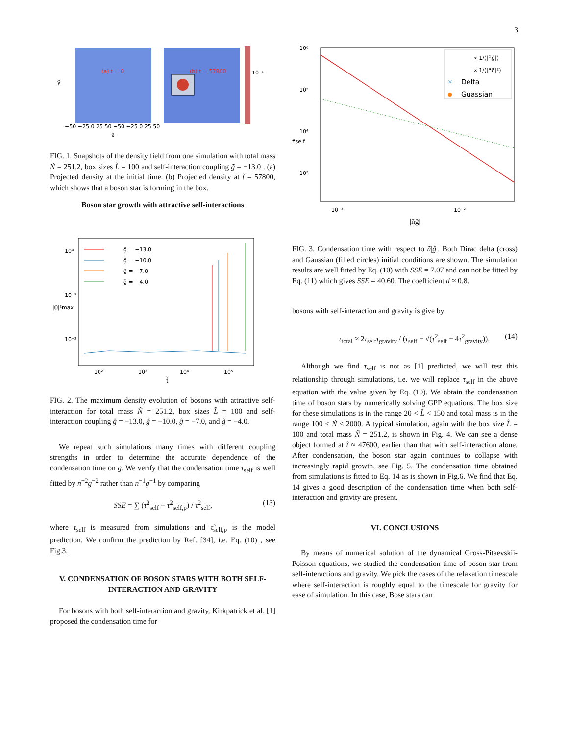3
(a) t = 0
(b) t = 57800
10⁻¹
ỹ
−50 −25 0 25 50 −50 −25 0 25 50
x̃
FIG. 1. Snapshots of the density field from one simulation with total mass Ñ = 251.2, box sizes L̃ = 100 and self-interaction coupling g̃ = −13.0 . (a) Projected density at the initial time. (b) Projected density at t̃ = 57800, which shows that a boson star is forming in the box.
Boson star growth with attractive self-interactions
g̃ = −13.0
g̃ = −10.0
g̃ = −7.0
g̃ = −4.0
10⁰
10⁻¹
10⁻²
10²
10³
10⁴
10⁵
t̃
|ψ̃|²max
FIG. 2. The maximum density evolution of bosons with attractive self-interaction for total mass Ñ = 251.2, box sizes L̃ = 100 and self-interaction coupling g̃ = −13.0, g̃ = −10.0, g̃ = −7.0, and g̃ = −4.0.
We repeat such simulations many times with different coupling strengths in order to determine the accurate dependence of the condensation time on g. We verify that the condensation time τ<sub>self</sub> is well fitted by n<sup>−2</sup>g<sup>−2</sup> rather than n<sup>−1</sup>g<sup>−1</sup> by comparing
SSE = ∑ (τ̃<sup>2</sup><sub>self</sub> − τ̃<sup>2</sup><sub>self,p</sub>) / τ<sup>2</sup><sub>self</sub>, (13)
where τ<sub>self</sub> is measured from simulations and τ̃<sub>self,p</sub> is the model prediction. We confirm the prediction by Ref. [34], i.e. Eq. (10) , see Fig.3.
V. CONDENSATION OF BOSON STARS WITH BOTH SELF-INTERACTION AND GRAVITY
For bosons with both self-interaction and gravity, Kirkpatrick et al. [1] proposed the condensation time for
∝ 1/(|ñg̃|)
∝ 1/(|ñg̃|²)
×
Delta
Guassian
10⁶
10⁵
10⁴
10³
10⁻³
10⁻²
|ñg̃|
τ̃self
FIG. 3. Condensation time with respect to ñ|g̃|. Both Dirac delta (cross) and Gaussian (filled circles) initial conditions are shown. The simulation results are well fitted by Eq. (10) with SSE = 7.07 and can not be fitted by Eq. (11) which gives SSE = 40.60. The coefficient d ≈ 0.8.
bosons with self-interaction and gravity is give by
τ<sub>total</sub> ≈ 2τ<sub>self</sub>τ<sub>gravity</sub> / (τ<sub>self</sub> + √(τ<sup>2</sup><sub>self</sub> + 4τ<sup>2</sup><sub>gravity</sub>)). (14)
Although we find τ<sub>self</sub> is not as [1] predicted, we will test this relationship through simulations, i.e. we will replace τ<sub>self</sub> in the above equation with the value given by Eq. (10). We obtain the condensation time of boson stars by numerically solving GPP equations. The box size for these simulations is in the range 20 < L̃ < 150 and total mass is in the range 100 < Ñ < 2000. A typical simulation, again with the box size L̃ = 100 and total mass Ñ = 251.2, is shown in Fig. 4. We can see a dense object formed at t̃ ≈ 47600, earlier than that with self-interaction alone. After condensation, the boson star again continues to collapse with increasingly rapid growth, see Fig. 5. The condensation time obtained from simulations is fitted to Eq. 14 as is shown in Fig.6. We find that Eq. 14 gives a good description of the condensation time when both self-interaction and gravity are present.
VI. CONCLUSIONS
By means of numerical solution of the dynamical Gross-Pitaevskii-Poisson equations, we studied the condensation time of boson star from self-interactions and gravity. We pick the cases of the relaxation timescale where self-interaction is roughly equal to the timescale for gravity for ease of simulation. In this case, Bose stars can